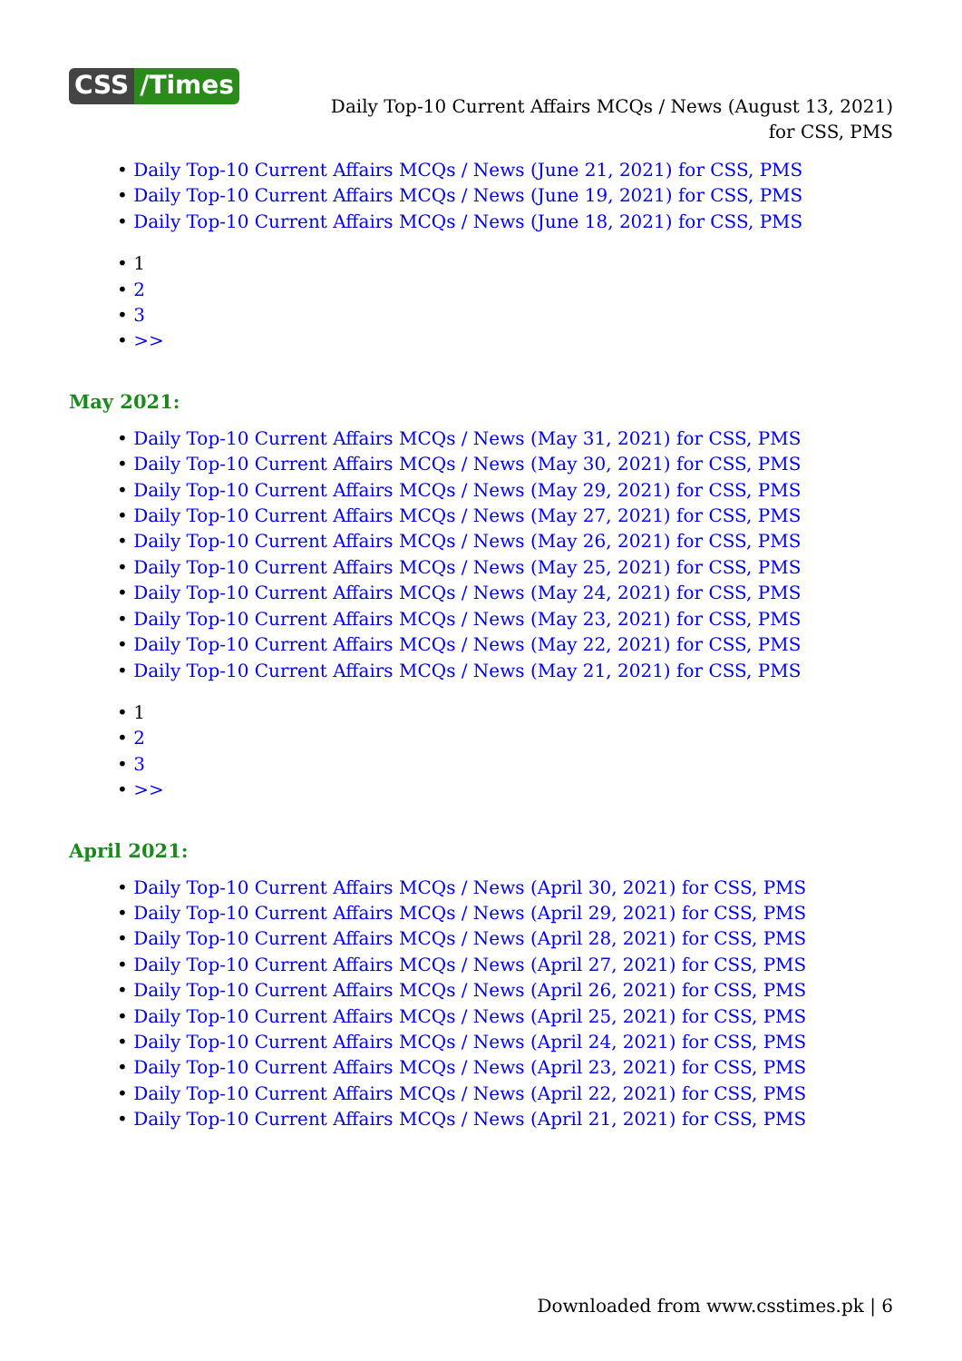CSS /Times
Daily Top-10 Current Affairs MCQs / News (August 13, 2021) for CSS, PMS
• Daily Top-10 Current Affairs MCQs / News (June 21, 2021) for CSS, PMS
• Daily Top-10 Current Affairs MCQs / News (June 19, 2021) for CSS, PMS
• Daily Top-10 Current Affairs MCQs / News (June 18, 2021) for CSS, PMS
• 1
• 2
• 3
• >>
May 2021:
• Daily Top-10 Current Affairs MCQs / News (May 31, 2021) for CSS, PMS
• Daily Top-10 Current Affairs MCQs / News (May 30, 2021) for CSS, PMS
• Daily Top-10 Current Affairs MCQs / News (May 29, 2021) for CSS, PMS
• Daily Top-10 Current Affairs MCQs / News (May 27, 2021) for CSS, PMS
• Daily Top-10 Current Affairs MCQs / News (May 26, 2021) for CSS, PMS
• Daily Top-10 Current Affairs MCQs / News (May 25, 2021) for CSS, PMS
• Daily Top-10 Current Affairs MCQs / News (May 24, 2021) for CSS, PMS
• Daily Top-10 Current Affairs MCQs / News (May 23, 2021) for CSS, PMS
• Daily Top-10 Current Affairs MCQs / News (May 22, 2021) for CSS, PMS
• Daily Top-10 Current Affairs MCQs / News (May 21, 2021) for CSS, PMS
• 1
• 2
• 3
• >>
April 2021:
• Daily Top-10 Current Affairs MCQs / News (April 30, 2021) for CSS, PMS
• Daily Top-10 Current Affairs MCQs / News (April 29, 2021) for CSS, PMS
• Daily Top-10 Current Affairs MCQs / News (April 28, 2021) for CSS, PMS
• Daily Top-10 Current Affairs MCQs / News (April 27, 2021) for CSS, PMS
• Daily Top-10 Current Affairs MCQs / News (April 26, 2021) for CSS, PMS
• Daily Top-10 Current Affairs MCQs / News (April 25, 2021) for CSS, PMS
• Daily Top-10 Current Affairs MCQs / News (April 24, 2021) for CSS, PMS
• Daily Top-10 Current Affairs MCQs / News (April 23, 2021) for CSS, PMS
• Daily Top-10 Current Affairs MCQs / News (April 22, 2021) for CSS, PMS
• Daily Top-10 Current Affairs MCQs / News (April 21, 2021) for CSS, PMS
Downloaded from www.csstimes.pk | 6